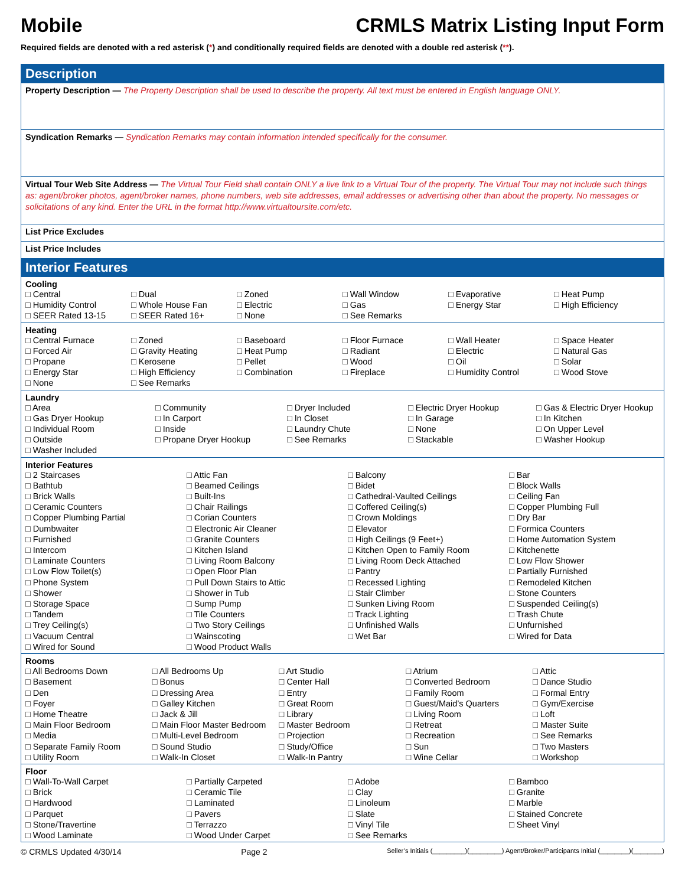Mobile CRMLS Matrix Listing Input Form
Required fields are denoted with a red asterisk (*) and conditionally required fields are denoted with a double red asterisk (**).
Description
Property Description — The Property Description shall be used to describe the property. All text must be entered in English language ONLY.
Syndication Remarks — Syndication Remarks may contain information intended specifically for the consumer.
Virtual Tour Web Site Address — The Virtual Tour Field shall contain ONLY a live link to a Virtual Tour of the property. The Virtual Tour may not include such things as: agent/broker photos, agent/broker names, phone numbers, web site addresses, email addresses or advertising other than about the property. No messages or solicitations of any kind. Enter the URL in the format http://www.virtualtoursite.com/etc.
List Price Excludes
List Price Includes
Interior Features
Cooling
□ Central □ Dual □ Zoned □ Wall Window □ Evaporative □ Heat Pump □ Humidity Control □ Whole House Fan □ Electric □ Gas □ Energy Star □ High Efficiency □ SEER Rated 13-15 □ SEER Rated 16+ □ None □ See Remarks
Heating
□ Central Furnace □ Zoned □ Baseboard □ Floor Furnace □ Wall Heater □ Space Heater □ Forced Air □ Gravity Heating □ Heat Pump □ Radiant □ Electric □ Natural Gas □ Propane □ Kerosene □ Pellet □ Wood □ Oil □ Solar □ Energy Star □ High Efficiency □ Combination □ Fireplace □ Humidity Control □ Wood Stove □ None □ See Remarks
Laundry
□ Area □ Community □ Dryer Included □ Electric Dryer Hookup □ Gas & Electric Dryer Hookup □ Gas Dryer Hookup □ In Carport □ In Closet □ In Garage □ In Kitchen □ Individual Room □ Inside □ Laundry Chute □ None □ On Upper Level □ Outside □ Propane Dryer Hookup □ See Remarks □ Stackable □ Washer Hookup □ Washer Included
Interior Features
□ 2 Staircases □ Attic Fan □ Balcony □ Bar □ Bathtub □ Beamed Ceilings □ Bidet □ Block Walls □ Brick Walls □ Built-Ins □ Cathedral-Vaulted Ceilings □ Ceiling Fan □ Ceramic Counters □ Chair Railings □ Coffered Ceiling(s) □ Copper Plumbing Full □ Copper Plumbing Partial □ Corian Counters □ Crown Moldings □ Dry Bar □ Dumbwaiter □ Electronic Air Cleaner □ Elevator □ Formica Counters □ Furnished □ Granite Counters □ High Ceilings (9 Feet+) □ Home Automation System □ Intercom □ Kitchen Island □ Kitchen Open to Family Room □ Kitchenette □ Laminate Counters □ Living Room Balcony □ Living Room Deck Attached □ Low Flow Shower □ Low Flow Toilet(s) □ Open Floor Plan □ Pantry □ Partially Furnished □ Phone System □ Pull Down Stairs to Attic □ Recessed Lighting □ Remodeled Kitchen □ Shower □ Shower in Tub □ Stair Climber □ Stone Counters □ Storage Space □ Sump Pump □ Sunken Living Room □ Suspended Ceiling(s) □ Tandem □ Tile Counters □ Track Lighting □ Trash Chute □ Trey Ceiling(s) □ Two Story Ceilings □ Unfinished Walls □ Unfurnished □ Vacuum Central □ Wainscoting □ Wet Bar □ Wired for Data □ Wired for Sound □ Wood Product Walls
Rooms
□ All Bedrooms Down □ All Bedrooms Up □ Art Studio □ Atrium □ Attic □ Basement □ Bonus □ Center Hall □ Converted Bedroom □ Dance Studio □ Den □ Dressing Area □ Entry □ Family Room □ Formal Entry □ Foyer □ Galley Kitchen □ Great Room □ Guest/Maid’s Quarters □ Gym/Exercise □ Home Theatre □ Jack & Jill □ Library □ Living Room □ Loft □ Main Floor Bedroom □ Main Floor Master Bedroom □ Master Bedroom □ Retreat □ Master Suite □ Media □ Multi-Level Bedroom □ Projection □ Recreation □ See Remarks □ Separate Family Room □ Sound Studio □ Study/Office □ Sun □ Two Masters □ Utility Room □ Walk-In Closet □ Walk-In Pantry □ Wine Cellar □ Workshop
Floor
□ Wall-To-Wall Carpet □ Partially Carpeted □ Adobe □ Bamboo □ Brick □ Ceramic Tile □ Clay □ Granite □ Hardwood □ Laminated □ Linoleum □ Marble □ Parquet □ Pavers □ Slate □ Stained Concrete □ Stone/Travertine □ Terrazzo □ Vinyl Tile □ Sheet Vinyl □ Wood Laminate □ Wood Under Carpet □ See Remarks
© CRMLS Updated 4/30/14 Page 2 Seller’s Initials (_________)(_________) Agent/Broker/Participants Initial (________)(________)